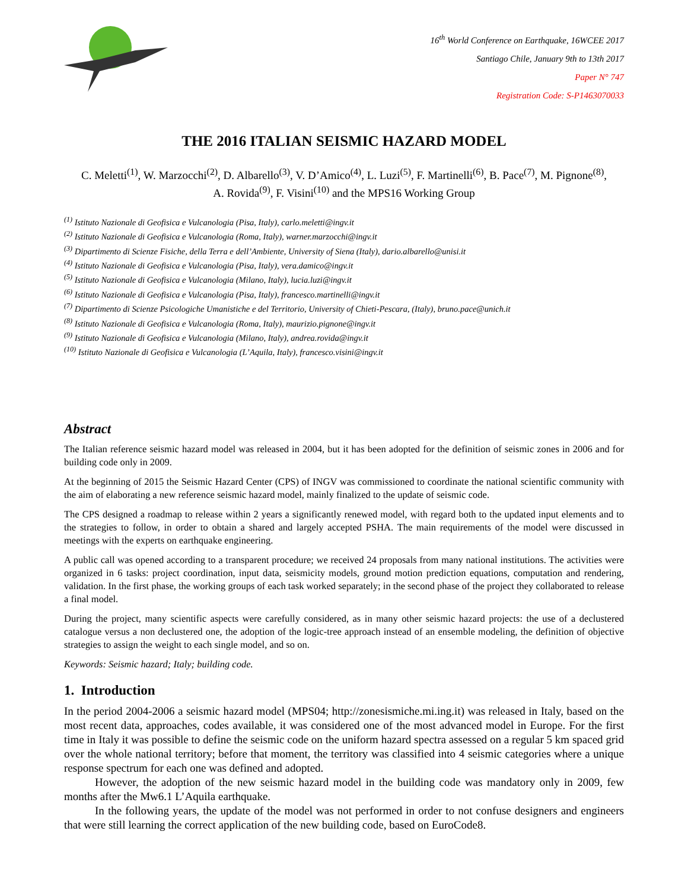16<sup>th</sup> World Conference on Earthquake, 16WCEE 2017
Santiago Chile, January 9th to 13th 2017
Paper N° 747
Registration Code: S-P1463070033
THE 2016 ITALIAN SEISMIC HAZARD MODEL
C. Meletti<sup>(1)</sup>, W. Marzocchi<sup>(2)</sup>, D. Albarello<sup>(3)</sup>, V. D’Amico<sup>(4)</sup>, L. Luzi<sup>(5)</sup>, F. Martinelli<sup>(6)</sup>, B. Pace<sup>(7)</sup>, M. Pignone<sup>(8)</sup>,
A. Rovida<sup>(9)</sup>, F. Visini<sup>(10)</sup> and the MPS16 Working Group
<sup>(1)</sup> Istituto Nazionale di Geofisica e Vulcanologia (Pisa, Italy), carlo.meletti@ingv.it
<sup>(2)</sup> Istituto Nazionale di Geofisica e Vulcanologia (Roma, Italy), warner.marzocchi@ingv.it
<sup>(3)</sup> Dipartimento di Scienze Fisiche, della Terra e dell’Ambiente, University of Siena (Italy), dario.albarello@unisi.it
<sup>(4)</sup> Istituto Nazionale di Geofisica e Vulcanologia (Pisa, Italy), vera.damico@ingv.it
<sup>(5)</sup> Istituto Nazionale di Geofisica e Vulcanologia (Milano, Italy), lucia.luzi@ingv.it
<sup>(6)</sup> Istituto Nazionale di Geofisica e Vulcanologia (Pisa, Italy), francesco.martinelli@ingv.it
<sup>(7)</sup> Dipartimento di Scienze Psicologiche Umanistiche e del Territorio, University of Chieti-Pescara, (Italy), bruno.pace@unich.it
<sup>(8)</sup> Istituto Nazionale di Geofisica e Vulcanologia (Roma, Italy), maurizio.pignone@ingv.it
<sup>(9)</sup> Istituto Nazionale di Geofisica e Vulcanologia (Milano, Italy), andrea.rovida@ingv.it
<sup>(10)</sup> Istituto Nazionale di Geofisica e Vulcanologia (L’Aquila, Italy), francesco.visini@ingv.it
Abstract
The Italian reference seismic hazard model was released in 2004, but it has been adopted for the definition of seismic zones in 2006 and for building code only in 2009.
At the beginning of 2015 the Seismic Hazard Center (CPS) of INGV was commissioned to coordinate the national scientific community with the aim of elaborating a new reference seismic hazard model, mainly finalized to the update of seismic code.
The CPS designed a roadmap to release within 2 years a significantly renewed model, with regard both to the updated input elements and to the strategies to follow, in order to obtain a shared and largely accepted PSHA. The main requirements of the model were discussed in meetings with the experts on earthquake engineering.
A public call was opened according to a transparent procedure; we received 24 proposals from many national institutions. The activities were organized in 6 tasks: project coordination, input data, seismicity models, ground motion prediction equations, computation and rendering, validation. In the first phase, the working groups of each task worked separately; in the second phase of the project they collaborated to release a final model.
During the project, many scientific aspects were carefully considered, as in many other seismic hazard projects: the use of a declustered catalogue versus a non declustered one, the adoption of the logic-tree approach instead of an ensemble modeling, the definition of objective strategies to assign the weight to each single model, and so on.
Keywords: Seismic hazard; Italy; building code.
1. Introduction
In the period 2004-2006 a seismic hazard model (MPS04; http://zonesismiche.mi.ing.it) was released in Italy, based on the most recent data, approaches, codes available, it was considered one of the most advanced model in Europe. For the first time in Italy it was possible to define the seismic code on the uniform hazard spectra assessed on a regular 5 km spaced grid over the whole national territory; before that moment, the territory was classified into 4 seismic categories where a unique response spectrum for each one was defined and adopted.
However, the adoption of the new seismic hazard model in the building code was mandatory only in 2009, few months after the Mw6.1 L’Aquila earthquake.
In the following years, the update of the model was not performed in order to not confuse designers and engineers that were still learning the correct application of the new building code, based on EuroCode8.